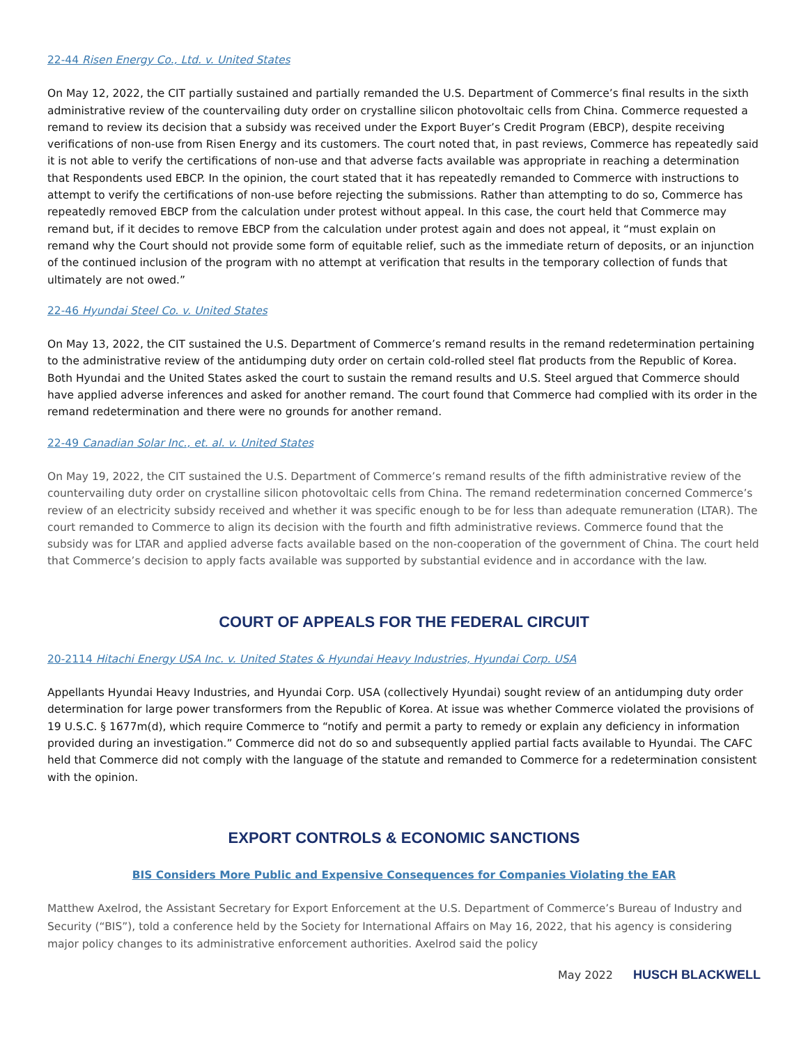22-44 Risen Energy Co., Ltd. v. United States
On May 12, 2022, the CIT partially sustained and partially remanded the U.S. Department of Commerce’s final results in the sixth administrative review of the countervailing duty order on crystalline silicon photovoltaic cells from China. Commerce requested a remand to review its decision that a subsidy was received under the Export Buyer’s Credit Program (EBCP), despite receiving verifications of non-use from Risen Energy and its customers. The court noted that, in past reviews, Commerce has repeatedly said it is not able to verify the certifications of non-use and that adverse facts available was appropriate in reaching a determination that Respondents used EBCP. In the opinion, the court stated that it has repeatedly remanded to Commerce with instructions to attempt to verify the certifications of non-use before rejecting the submissions. Rather than attempting to do so, Commerce has repeatedly removed EBCP from the calculation under protest without appeal. In this case, the court held that Commerce may remand but, if it decides to remove EBCP from the calculation under protest again and does not appeal, it “must explain on remand why the Court should not provide some form of equitable relief, such as the immediate return of deposits, or an injunction of the continued inclusion of the program with no attempt at verification that results in the temporary collection of funds that ultimately are not owed.”
22-46 Hyundai Steel Co. v. United States
On May 13, 2022, the CIT sustained the U.S. Department of Commerce’s remand results in the remand redetermination pertaining to the administrative review of the antidumping duty order on certain cold-rolled steel flat products from the Republic of Korea. Both Hyundai and the United States asked the court to sustain the remand results and U.S. Steel argued that Commerce should have applied adverse inferences and asked for another remand. The court found that Commerce had complied with its order in the remand redetermination and there were no grounds for another remand.
22-49 Canadian Solar Inc., et. al. v. United States
On May 19, 2022, the CIT sustained the U.S. Department of Commerce’s remand results of the fifth administrative review of the countervailing duty order on crystalline silicon photovoltaic cells from China. The remand redetermination concerned Commerce’s review of an electricity subsidy received and whether it was specific enough to be for less than adequate remuneration (LTAR). The court remanded to Commerce to align its decision with the fourth and fifth administrative reviews. Commerce found that the subsidy was for LTAR and applied adverse facts available based on the non-cooperation of the government of China. The court held that Commerce’s decision to apply facts available was supported by substantial evidence and in accordance with the law.
COURT OF APPEALS FOR THE FEDERAL CIRCUIT
20-2114 Hitachi Energy USA Inc. v. United States & Hyundai Heavy Industries, Hyundai Corp. USA
Appellants Hyundai Heavy Industries, and Hyundai Corp. USA (collectively Hyundai) sought review of an antidumping duty order determination for large power transformers from the Republic of Korea. At issue was whether Commerce violated the provisions of 19 U.S.C. § 1677m(d), which require Commerce to “notify and permit a party to remedy or explain any deficiency in information provided during an investigation.” Commerce did not do so and subsequently applied partial facts available to Hyundai. The CAFC held that Commerce did not comply with the language of the statute and remanded to Commerce for a redetermination consistent with the opinion.
EXPORT CONTROLS & ECONOMIC SANCTIONS
BIS Considers More Public and Expensive Consequences for Companies Violating the EAR
Matthew Axelrod, the Assistant Secretary for Export Enforcement at the U.S. Department of Commerce’s Bureau of Industry and Security (“BIS”), told a conference held by the Society for International Affairs on May 16, 2022, that his agency is considering major policy changes to its administrative enforcement authorities. Axelrod said the policy
May 2022 HUSCH BLACKWELL